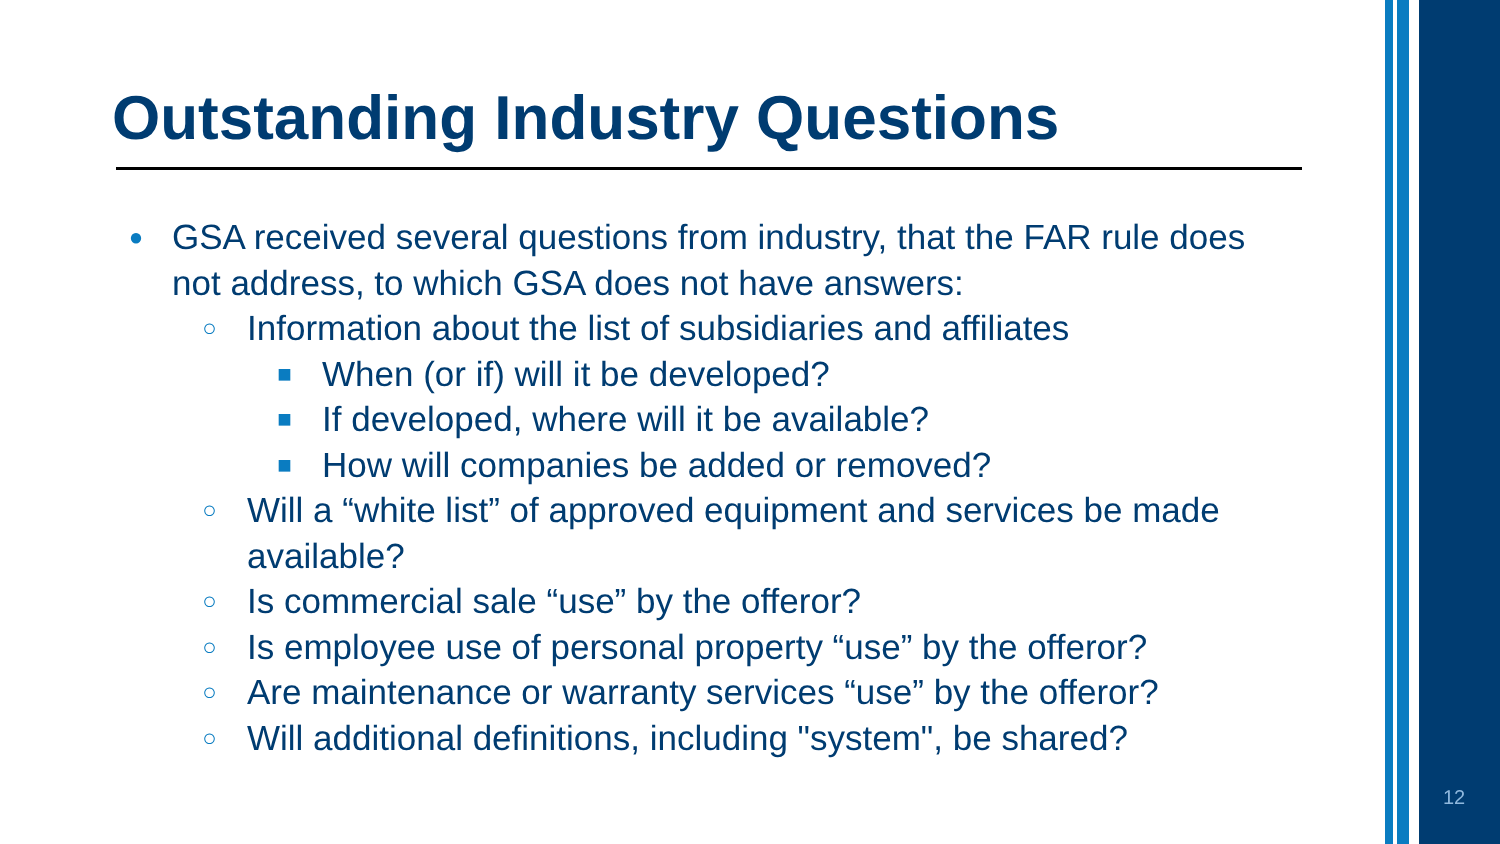Outstanding Industry Questions
● GSA received several questions from industry, that the FAR rule does not address, to which GSA does not have answers:
○ Information about the list of subsidiaries and affiliates
■ When (or if) will it be developed?
■ If developed, where will it be available?
■ How will companies be added or removed?
○ Will a “white list” of approved equipment and services be made available?
○ Is commercial sale “use” by the offeror?
○ Is employee use of personal property “use” by the offeror?
○ Are maintenance or warranty services “use” by the offeror?
○ Will additional definitions, including "system", be shared?
12